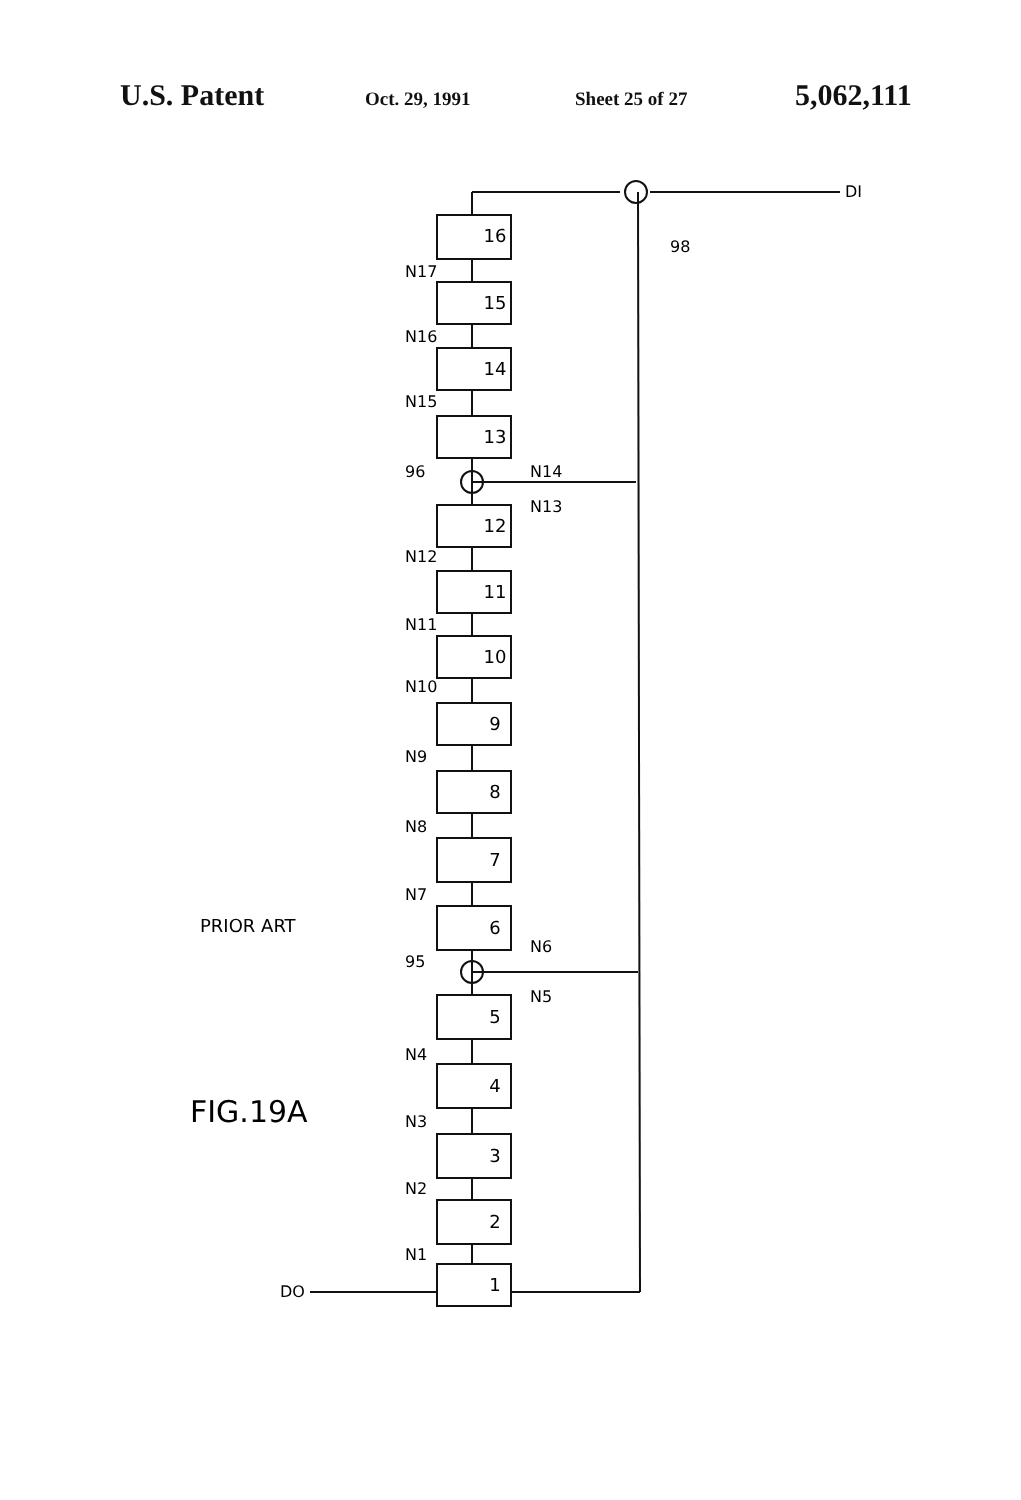U.S. Patent Oct. 29, 1991 Sheet 25 of 27 5,062,111
16
15
14
13
12
11
10
9
8
7
6
5
4
3
2
1
N17
N16
N15
N14
96
N13
N12
N11
N10
N9
N8
N7
N6
95
N5
N4
N3
N2
N1
98
DI
DO
PRIOR ART
FIG.19A